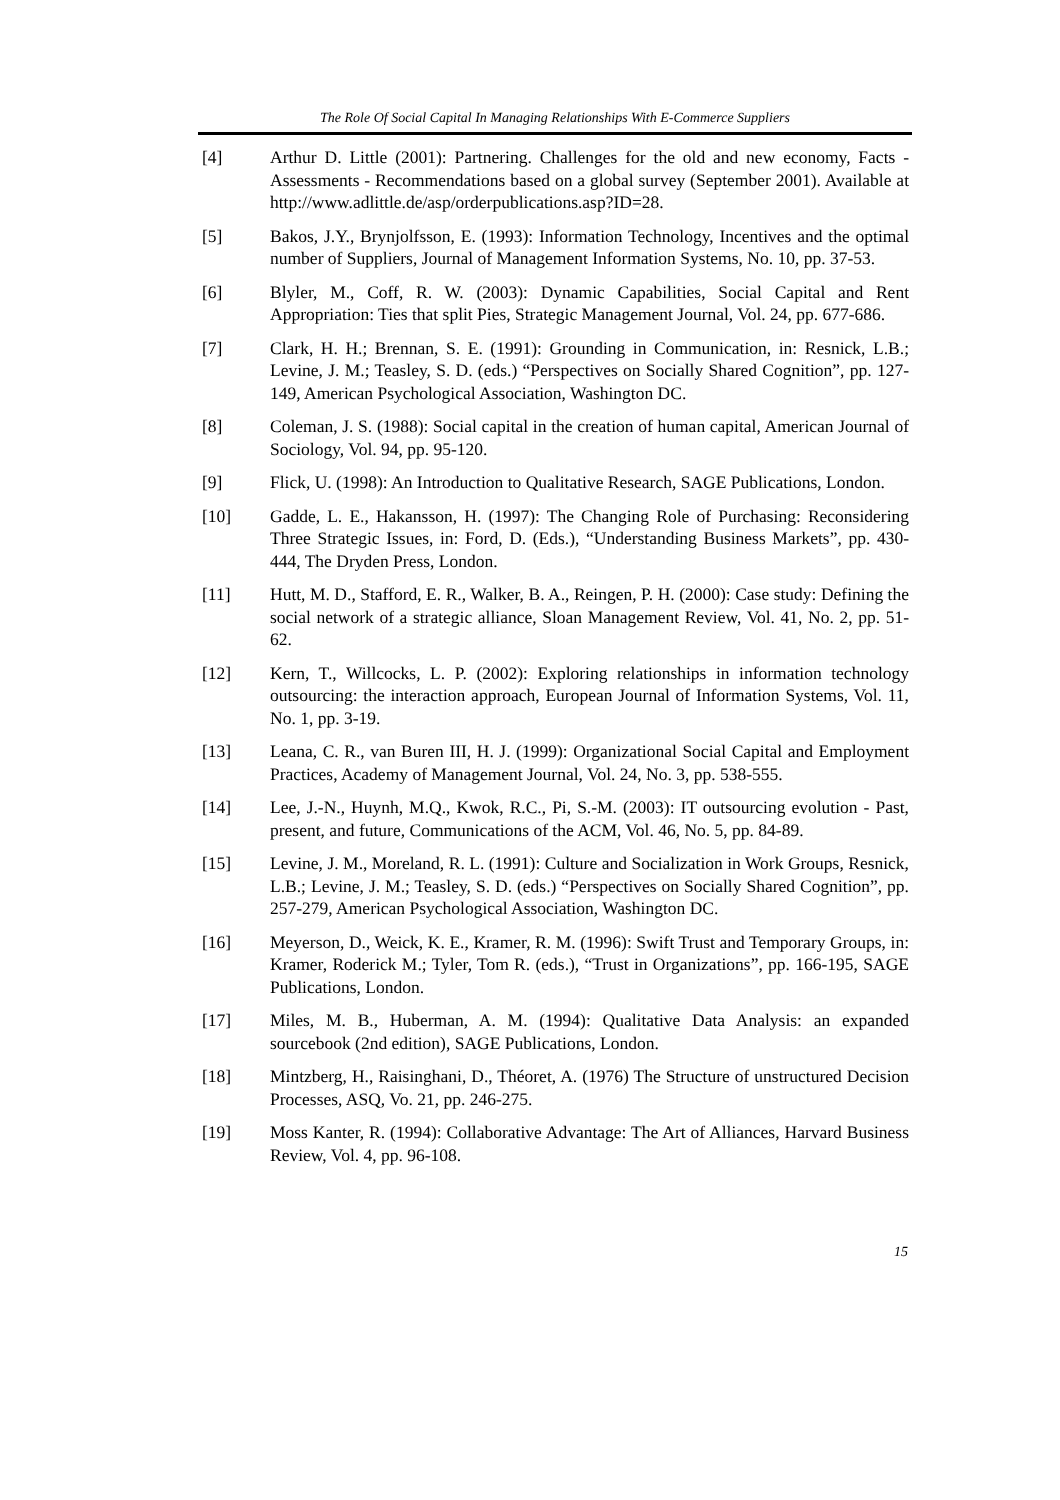The Role Of Social Capital In Managing Relationships With E-Commerce Suppliers
[4] Arthur D. Little (2001): Partnering. Challenges for the old and new economy, Facts - Assessments - Recommendations based on a global survey (September 2001). Available at http://www.adlittle.de/asp/orderpublications.asp?ID=28.
[5] Bakos, J.Y., Brynjolfsson, E. (1993): Information Technology, Incentives and the optimal number of Suppliers, Journal of Management Information Systems, No. 10, pp. 37-53.
[6] Blyler, M., Coff, R. W. (2003): Dynamic Capabilities, Social Capital and Rent Appropriation: Ties that split Pies, Strategic Management Journal, Vol. 24, pp. 677-686.
[7] Clark, H. H.; Brennan, S. E. (1991): Grounding in Communication, in: Resnick, L.B.; Levine, J. M.; Teasley, S. D. (eds.) “Perspectives on Socially Shared Cognition”, pp. 127-149, American Psychological Association, Washington DC.
[8] Coleman, J. S. (1988): Social capital in the creation of human capital, American Journal of Sociology, Vol. 94, pp. 95-120.
[9] Flick, U. (1998): An Introduction to Qualitative Research, SAGE Publications, London.
[10] Gadde, L. E., Hakansson, H. (1997): The Changing Role of Purchasing: Reconsidering Three Strategic Issues, in: Ford, D. (Eds.), “Understanding Business Markets”, pp. 430-444, The Dryden Press, London.
[11] Hutt, M. D., Stafford, E. R., Walker, B. A., Reingen, P. H. (2000): Case study: Defining the social network of a strategic alliance, Sloan Management Review, Vol. 41, No. 2, pp. 51-62.
[12] Kern, T., Willcocks, L. P. (2002): Exploring relationships in information technology outsourcing: the interaction approach, European Journal of Information Systems, Vol. 11, No. 1, pp. 3-19.
[13] Leana, C. R., van Buren III, H. J. (1999): Organizational Social Capital and Employment Practices, Academy of Management Journal, Vol. 24, No. 3, pp. 538-555.
[14] Lee, J.-N., Huynh, M.Q., Kwok, R.C., Pi, S.-M. (2003): IT outsourcing evolution - Past, present, and future, Communications of the ACM, Vol. 46, No. 5, pp. 84-89.
[15] Levine, J. M., Moreland, R. L. (1991): Culture and Socialization in Work Groups, Resnick, L.B.; Levine, J. M.; Teasley, S. D. (eds.) “Perspectives on Socially Shared Cognition”, pp. 257-279, American Psychological Association, Washington DC.
[16] Meyerson, D., Weick, K. E., Kramer, R. M. (1996): Swift Trust and Temporary Groups, in: Kramer, Roderick M.; Tyler, Tom R. (eds.), “Trust in Organizations”, pp. 166-195, SAGE Publications, London.
[17] Miles, M. B., Huberman, A. M. (1994): Qualitative Data Analysis: an expanded sourcebook (2nd edition), SAGE Publications, London.
[18] Mintzberg, H., Raisinghani, D., Théoret, A. (1976) The Structure of unstructured Decision Processes, ASQ, Vo. 21, pp. 246-275.
[19] Moss Kanter, R. (1994): Collaborative Advantage: The Art of Alliances, Harvard Business Review, Vol. 4, pp. 96-108.
15